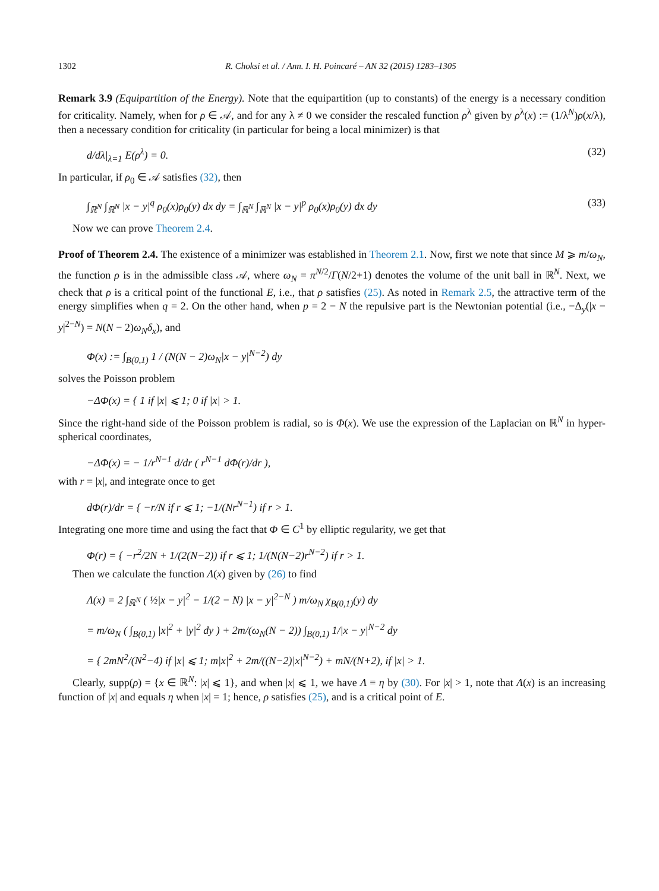1302 R. Choksi et al. / Ann. I. H. Poincaré – AN 32 (2015) 1283–1305
Remark 3.9 (Equipartition of the Energy). Note that the equipartition (up to constants) of the energy is a necessary condition for criticality. Namely, when for ρ ∈ 𝒜, and for any λ ≠ 0 we consider the rescaled function ρ<sup>λ</sup> given by ρ<sup>λ</sup>(x) := (1/λ<sup>N</sup>)ρ(x/λ), then a necessary condition for criticality (in particular for being a local minimizer) is that
d/dλ|<sub>λ=1</sub> E(ρ<sup>λ</sup>) = 0. (32)
In particular, if ρ<sub>0</sub> ∈ 𝒜 satisfies (32), then
∫<sub>ℝ<sup>N</sup></sub> ∫<sub>ℝ<sup>N</sup></sub> |x − y|<sup>q</sup> ρ<sub>0</sub>(x)ρ<sub>0</sub>(y) dx dy = ∫<sub>ℝ<sup>N</sup></sub> ∫<sub>ℝ<sup>N</sup></sub> |x − y|<sup>p</sup> ρ<sub>0</sub>(x)ρ<sub>0</sub>(y) dx dy (33)
Now we can prove Theorem 2.4.
Proof of Theorem 2.4. The existence of a minimizer was established in Theorem 2.1. Now, first we note that since M ⩾ m/ω<sub>N</sub>, the function ρ is in the admissible class 𝒜, where ω<sub>N</sub> = π<sup>N/2</sup>/Γ(N/2+1) denotes the volume of the unit ball in ℝ<sup>N</sup>. Next, we check that ρ is a critical point of the functional E, i.e., that ρ satisfies (25). As noted in Remark 2.5, the attractive term of the energy simplifies when q = 2. On the other hand, when p = 2 − N the repulsive part is the Newtonian potential (i.e., −Δ<sub>y</sub>(|x − y|<sup>2−N</sup>) = N(N − 2)ω<sub>N</sub> δ<sub>x</sub>), and
Φ(x) := ∫<sub>B(0,1)</sub> 1 / (N(N − 2)ω<sub>N</sub>|x − y|<sup>N−2</sup>) dy
solves the Poisson problem
−ΔΦ(x) = { 1 if |x| ⩽ 1; 0 if |x| > 1.
Since the right-hand side of the Poisson problem is radial, so is Φ(x). We use the expression of the Laplacian on ℝ<sup>N</sup> in hyper-spherical coordinates,
−ΔΦ(x) = − 1/r<sup>N−1</sup> d/dr ( r<sup>N−1</sup> dΦ(r)/dr ),
with r = |x|, and integrate once to get
dΦ(r)/dr = { −r/N if r ⩽ 1; −1/(Nr<sup>N−1</sup>) if r > 1.
Integrating one more time and using the fact that Φ ∈ C<sup>1</sup> by elliptic regularity, we get that
Φ(r) = { −r<sup>2</sup>/2N + 1/(2(N−2)) if r ⩽ 1; 1/(N(N−2)r<sup>N−2</sup>) if r > 1.
Then we calculate the function Λ(x) given by (26) to find
Λ(x) = 2 ∫<sub>ℝ<sup>N</sup></sub> ( ½|x − y|<sup>2</sup> − 1/(2 − N) |x − y|<sup>2−N</sup> ) m/ω<sub>N</sub> χ<sub>B(0,1)</sub>(y) dy
= m/ω<sub>N</sub> ( ∫<sub>B(0,1)</sub> |x|<sup>2</sup> + |y|<sup>2</sup> dy ) + 2m/(ω<sub>N</sub>(N − 2)) ∫<sub>B(0,1)</sub> 1/|x − y|<sup>N−2</sup> dy
= { 2mN<sup>2</sup>/(N<sup>2</sup>−4) if |x| ⩽ 1; m|x|<sup>2</sup> + 2m/((N−2)|x|<sup>N−2</sup>) + mN/(N+2), if |x| > 1.
Clearly, supp(ρ) = {x ∈ ℝ<sup>N</sup>: |x| ⩽ 1}, and when |x| ⩽ 1, we have Λ ≡ η by (30). For |x| > 1, note that Λ(x) is an increasing function of |x| and equals η when |x| = 1; hence, ρ satisfies (25), and is a critical point of E.